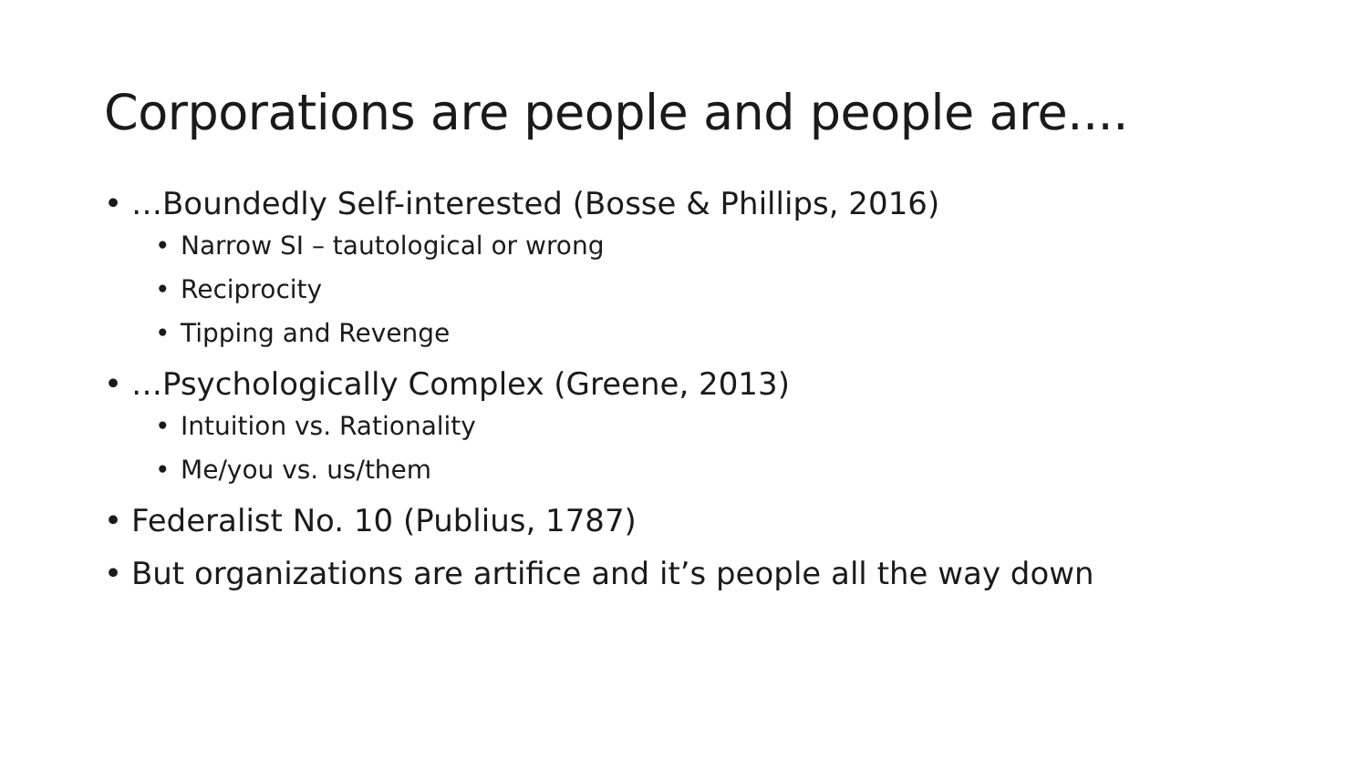Corporations are people and people are....
• …Boundedly Self-interested (Bosse & Phillips, 2016)
• Narrow SI – tautological or wrong
• Reciprocity
• Tipping and Revenge
• …Psychologically Complex (Greene, 2013)
• Intuition vs. Rationality
• Me/you vs. us/them
• Federalist No. 10 (Publius, 1787)
• But organizations are artifice and it’s people all the way down